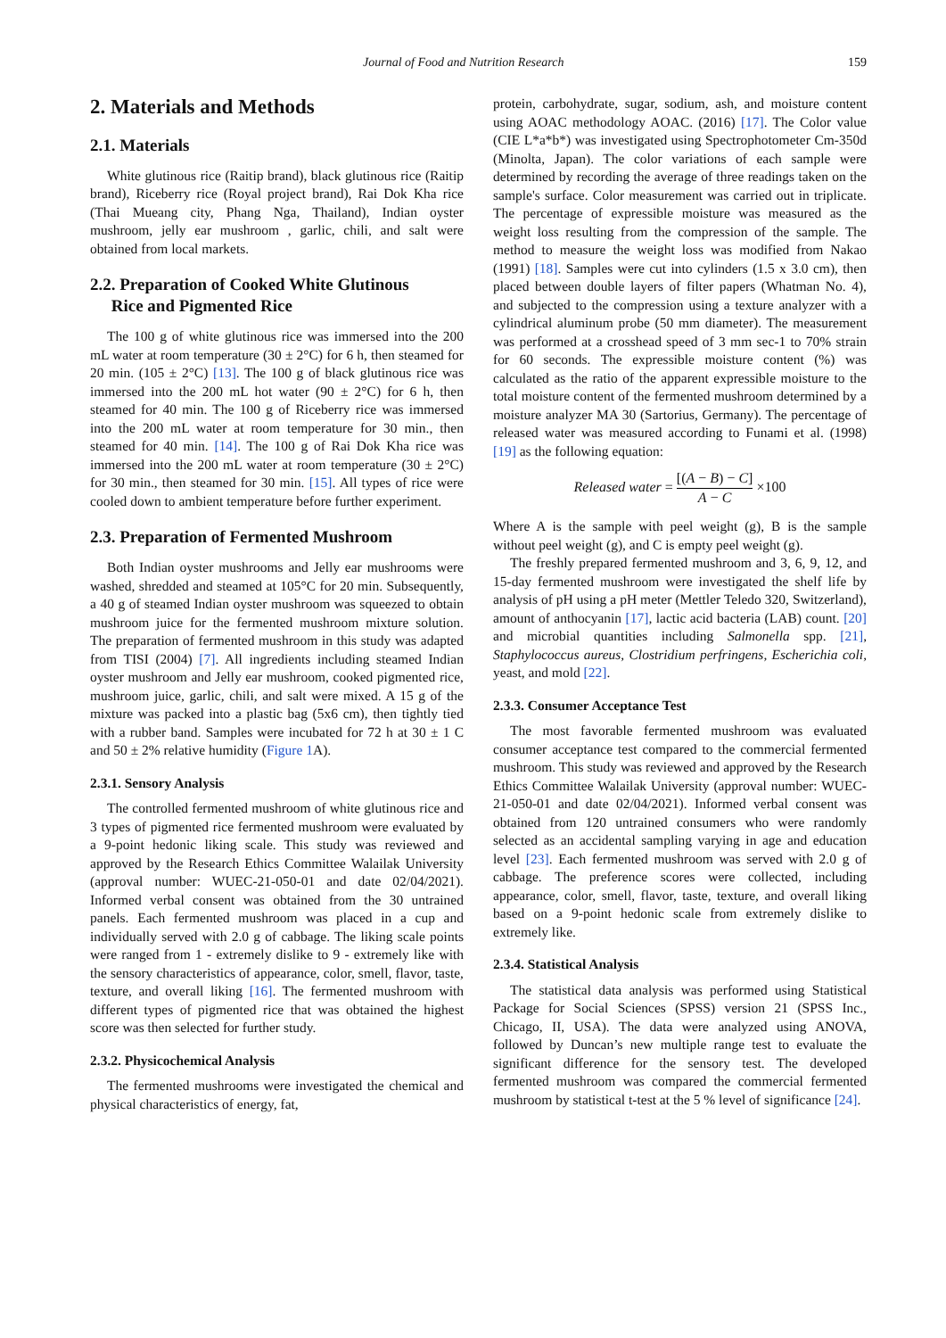Journal of Food and Nutrition Research 159
2. Materials and Methods
2.1. Materials
White glutinous rice (Raitip brand), black glutinous rice (Raitip brand), Riceberry rice (Royal project brand), Rai Dok Kha rice (Thai Mueang city, Phang Nga, Thailand), Indian oyster mushroom, jelly ear mushroom , garlic, chili, and salt were obtained from local markets.
2.2. Preparation of Cooked White Glutinous
Rice and Pigmented Rice
The 100 g of white glutinous rice was immersed into the 200 mL water at room temperature (30 ± 2°C) for 6 h, then steamed for 20 min. (105 ± 2°C) [13]. The 100 g of black glutinous rice was immersed into the 200 mL hot water (90 ± 2°C) for 6 h, then steamed for 40 min. The 100 g of Riceberry rice was immersed into the 200 mL water at room temperature for 30 min., then steamed for 40 min. [14]. The 100 g of Rai Dok Kha rice was immersed into the 200 mL water at room temperature (30 ± 2°C) for 30 min., then steamed for 30 min. [15]. All types of rice were cooled down to ambient temperature before further experiment.
2.3. Preparation of Fermented Mushroom
Both Indian oyster mushrooms and Jelly ear mushrooms were washed, shredded and steamed at 105°C for 20 min. Subsequently, a 40 g of steamed Indian oyster mushroom was squeezed to obtain mushroom juice for the fermented mushroom mixture solution. The preparation of fermented mushroom in this study was adapted from TISI (2004) [7]. All ingredients including steamed Indian oyster mushroom and Jelly ear mushroom, cooked pigmented rice, mushroom juice, garlic, chili, and salt were mixed. A 15 g of the mixture was packed into a plastic bag (5x6 cm), then tightly tied with a rubber band. Samples were incubated for 72 h at 30 ± 1 C and 50 ± 2% relative humidity (Figure 1 A).
2.3.1. Sensory Analysis
The controlled fermented mushroom of white glutinous rice and 3 types of pigmented rice fermented mushroom were evaluated by a 9-point hedonic liking scale. This study was reviewed and approved by the Research Ethics Committee Walailak University (approval number: WUEC-21-050-01 and date 02/04/2021). Informed verbal consent was obtained from the 30 untrained panels. Each fermented mushroom was placed in a cup and individually served with 2.0 g of cabbage. The liking scale points were ranged from 1 - extremely dislike to 9 - extremely like with the sensory characteristics of appearance, color, smell, flavor, taste, texture, and overall liking [16]. The fermented mushroom with different types of pigmented rice that was obtained the highest score was then selected for further study.
2.3.2. Physicochemical Analysis
The fermented mushrooms were investigated the chemical and physical characteristics of energy, fat,
protein, carbohydrate, sugar, sodium, ash, and moisture content using AOAC methodology AOAC. (2016) [17]. The Color value (CIE L*a*b*) was investigated using Spectrophotometer Cm-350d (Minolta, Japan). The color variations of each sample were determined by recording the average of three readings taken on the sample's surface. Color measurement was carried out in triplicate. The percentage of expressible moisture was measured as the weight loss resulting from the compression of the sample. The method to measure the weight loss was modified from Nakao (1991) [18]. Samples were cut into cylinders (1.5 x 3.0 cm), then placed between double layers of filter papers (Whatman No. 4), and subjected to the compression using a texture analyzer with a cylindrical aluminum probe (50 mm diameter). The measurement was performed at a crosshead speed of 3 mm sec-1 to 70% strain for 60 seconds. The expressible moisture content (%) was calculated as the ratio of the apparent expressible moisture to the total moisture content of the fermented mushroom determined by a moisture analyzer MA 30 (Sartorius, Germany). The percentage of released water was measured according to Funami et al. (1998) [19] as the following equation:
Released water = [(A − B) − C] A − C ×100
Where A is the sample with peel weight (g), B is the sample without peel weight (g), and C is empty peel weight (g).
The freshly prepared fermented mushroom and 3, 6, 9, 12, and 15-day fermented mushroom were investigated the shelf life by analysis of pH using a pH meter (Mettler Teledo 320, Switzerland), amount of anthocyanin [17], lactic acid bacteria (LAB) count. [20] and microbial quantities including Salmonella spp. [21], Staphylococcus aureus, Clostridium perfringens, Escherichia coli, yeast, and mold [22].
2.3.3. Consumer Acceptance Test
The most favorable fermented mushroom was evaluated consumer acceptance test compared to the commercial fermented mushroom. This study was reviewed and approved by the Research Ethics Committee Walailak University (approval number: WUEC-21-050-01 and date 02/04/2021). Informed verbal consent was obtained from 120 untrained consumers who were randomly selected as an accidental sampling varying in age and education level [23]. Each fermented mushroom was served with 2.0 g of cabbage. The preference scores were collected, including appearance, color, smell, flavor, taste, texture, and overall liking based on a 9-point hedonic scale from extremely dislike to extremely like.
2.3.4. Statistical Analysis
The statistical data analysis was performed using Statistical Package for Social Sciences (SPSS) version 21 (SPSS Inc., Chicago, II, USA). The data were analyzed using ANOVA, followed by Duncan’s new multiple range test to evaluate the significant difference for the sensory test. The developed fermented mushroom was compared the commercial fermented mushroom by statistical t-test at the 5 % level of significance [24].